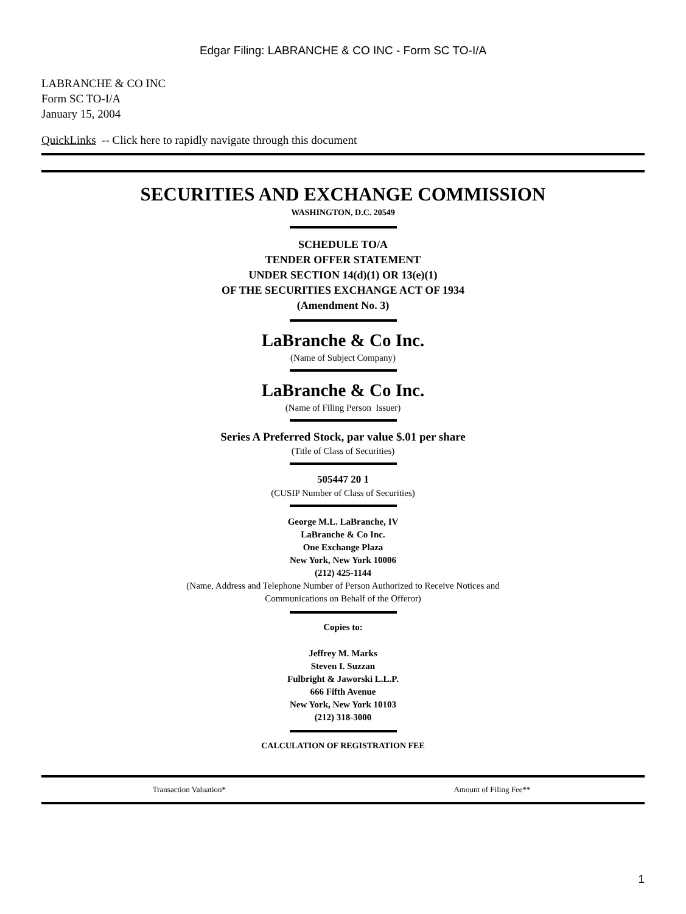Edgar Filing: LABRANCHE & CO INC - Form SC TO-I/A
LABRANCHE & CO INC
Form SC TO-I/A
January 15, 2004
QuickLinks -- Click here to rapidly navigate through this document
SECURITIES AND EXCHANGE COMMISSION
WASHINGTON, D.C. 20549
SCHEDULE TO/A
TENDER OFFER STATEMENT
UNDER SECTION 14(d)(1) OR 13(e)(1)
OF THE SECURITIES EXCHANGE ACT OF 1934
(Amendment No. 3)
LaBranche & Co Inc.
(Name of Subject Company)
LaBranche & Co Inc.
(Name of Filing Person Issuer)
Series A Preferred Stock, par value $.01 per share
(Title of Class of Securities)
505447 20 1
(CUSIP Number of Class of Securities)
George M.L. LaBranche, IV
LaBranche & Co Inc.
One Exchange Plaza
New York, New York 10006
(212) 425-1144
(Name, Address and Telephone Number of Person Authorized to Receive Notices and
Communications on Behalf of the Offeror)
Copies to:
Jeffrey M. Marks
Steven I. Suzzan
Fulbright & Jaworski L.L.P.
666 Fifth Avenue
New York, New York 10103
(212) 318-3000
CALCULATION OF REGISTRATION FEE
| Transaction Valuation* | Amount of Filing Fee** |
1